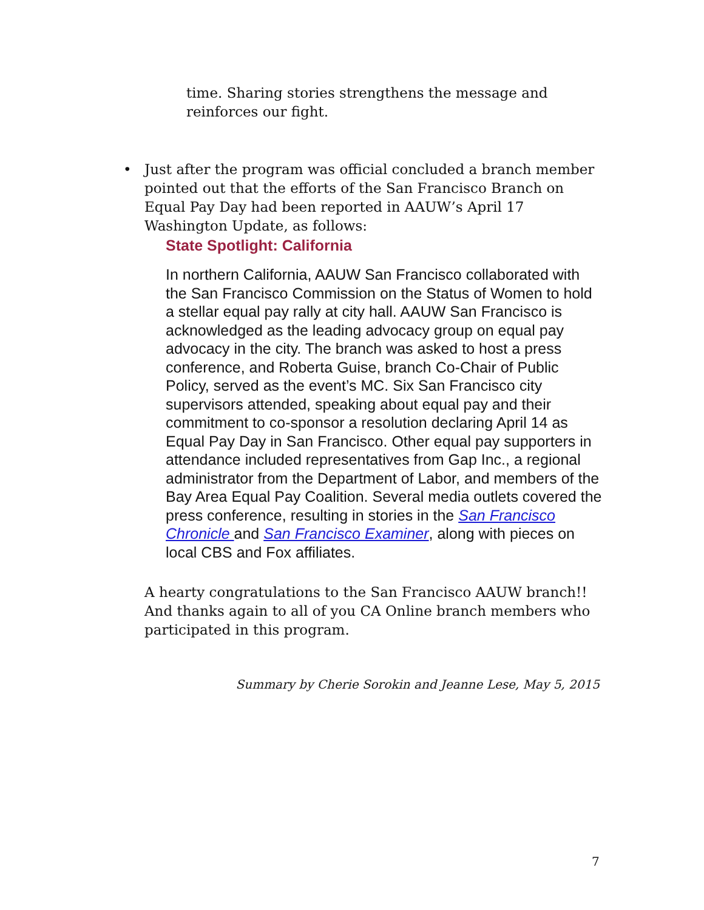time. Sharing stories strengthens the message and reinforces our fight.
• Just after the program was official concluded a branch member pointed out that the efforts of the San Francisco Branch on Equal Pay Day had been reported in AAUW’s April 17 Washington Update, as follows:
State Spotlight: California
In northern California, AAUW San Francisco collaborated with the San Francisco Commission on the Status of Women to hold a stellar equal pay rally at city hall. AAUW San Francisco is acknowledged as the leading advocacy group on equal pay advocacy in the city. The branch was asked to host a press conference, and Roberta Guise, branch Co-Chair of Public Policy, served as the event’s MC. Six San Francisco city supervisors attended, speaking about equal pay and their commitment to co-sponsor a resolution declaring April 14 as Equal Pay Day in San Francisco. Other equal pay supporters in attendance included representatives from Gap Inc., a regional administrator from the Department of Labor, and members of the Bay Area Equal Pay Coalition. Several media outlets covered the press conference, resulting in stories in the San Francisco Chronicle and San Francisco Examiner, along with pieces on local CBS and Fox affiliates.
A hearty congratulations to the San Francisco AAUW branch!! And thanks again to all of you CA Online branch members who participated in this program.
Summary by Cherie Sorokin and Jeanne Lese, May 5, 2015
7